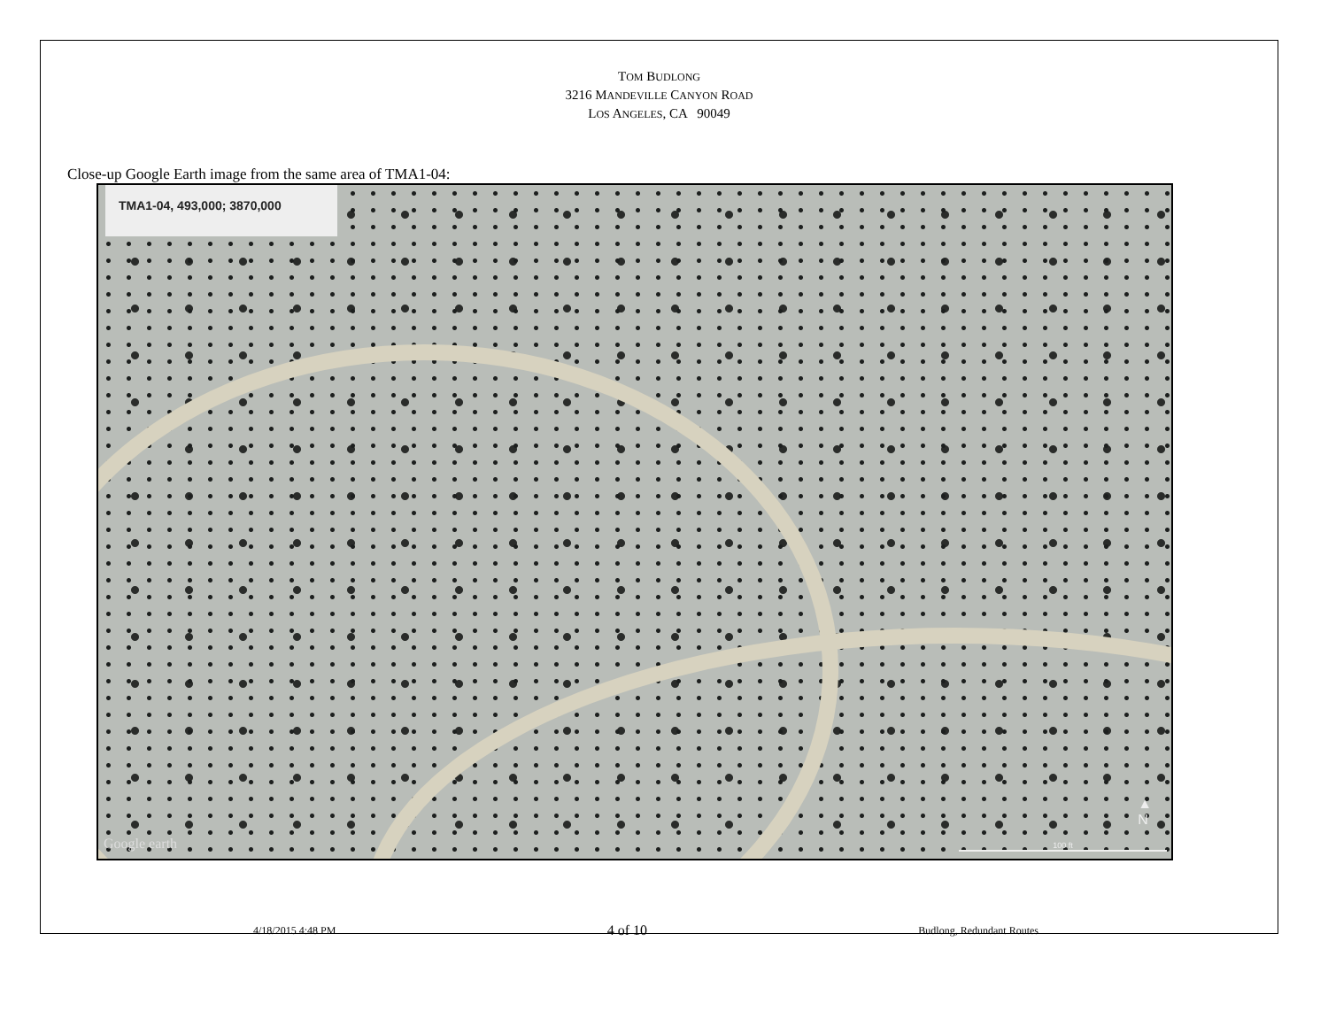TOM BUDLONG
3216 MANDEVILLE CANYON ROAD
LOS ANGELES, CA 90049
Close-up Google Earth image from the same area of TMA1-04:
TMA1-04, 493,000; 3870,000
Google earth
▲
N
100 ft
4/18/2015 4:48 PM 4 of 10 Budlong, Redundant Routes